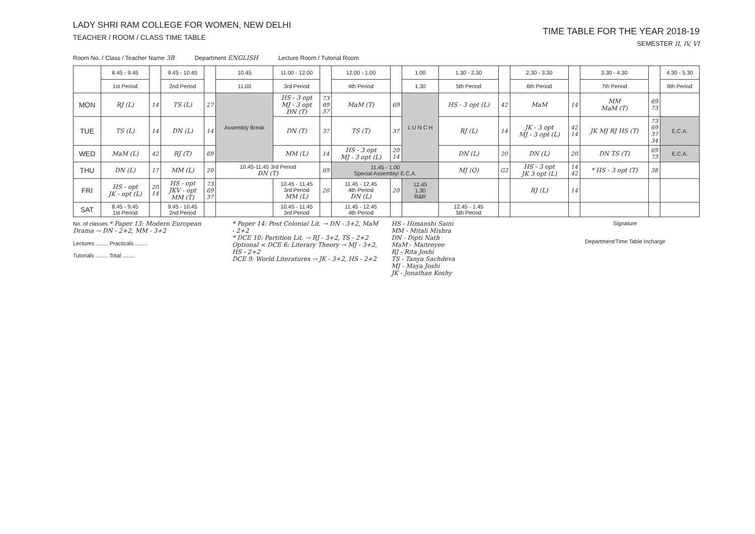LADY SHRI RAM COLLEGE FOR WOMEN, NEW DELHI
TEACHER / ROOM / CLASS TIME TABLE
TIME TABLE FOR THE YEAR 2018-19
SEMESTER II, IV, VI
Room No. / Class / Teacher Name 3B Department ENGLISH Lecture Room / Tutorial Room
| | 8.45 - 9.45 | | 9.45 - 10.45 | | 10.45 | 11.00 - 12.00 | | 12.00 - 1.00 | | 1.00 | 1.30 - 2.30 | | 2.30 - 3.30 | | 3.30 - 4.30 | | 4.30 - 5.30 |
| --- | --- | --- | --- | --- | --- | --- | --- | --- | --- | --- | --- | --- | --- | --- | --- | --- | --- |
| | 1st Period | | 2nd Period | | 11.00 | 3rd Period | | 4th Period | | 1.30 | 5th Period | | 6th Period | | 7th Period | | 8th Period |
| MON | RJ (L) | 14 | TS (L) | 27 | Assembly Break | HS - 3 opt MJ - 3 opt DN (T) | 73 69 37 | MaM (T) | 69 | L U N C H | HS - 3 opt (L) | 42 | MaM | 14 | MM MaM (T) | 69 73 | |
| TUE | TS (L) | 14 | DN (L) | 14 | | DN (T) | 37 | TS (T) | 37 | | RJ (L) | 14 | JK - 3 opt MJ - 3 opt (L) | 42 14 | JK MJ RJ HS (T) | 73 69 37 34 | E.C.A. |
| WED | MaM (L) | 42 | RJ (T) | 69 | | MM (L) | 14 | HS - 3 opt MJ - 3 opt (L) | 20 14 | | DN (L) | 20 | DN (L) | 20 | DN TS (T) | 69 73 | E.C.A. |
| THU | DN (L) | 17 | MM (L) | 20 | 10.45-11.45 3rd Period DN (T) | | 69 | 11.45 - 1.00 Special Assembly/ E.C.A. | | | MJ (O) | G2 | HS - 3 opt JK 3 opt (L) | 14 42 | * HS - 3 opt (T) | 38 | |
| FRI | HS - opt JK - opt (L) | 20 14 | HS - opt JKV - opt MM (T) | 73 69 37 | | 10.45 - 11.45 3rd Period MM (L) | 20 | 11.45 - 12.45 4th Period DN (L) | 20 | 12.45 1.30 R&R | | | RJ (L) | 14 | | | |
| SAT | 8.45 - 9.45 1st Period | | 9.45 - 10.45 2nd Period | | | 10.45 - 11.45 3rd Period | | 11.45 - 12.45 4th Period | | | 12.45 - 1.45 5th Period | | | | | | |
No. of classes * Paper 13: Modern European Drama → DN - 2+2, MM - 3+2
Lectures ........ Practicals ........
Tutorials ........ Total ........
* Paper 14: Post Colonial Lit. → DN - 3+2, MaM - 2+2
* DCE 10: Partition Lit. → RJ - 3+2, TS - 2+2
Optional < DCE 6: Literary Theory → MJ - 3+2, HS - 2+2
DCE 9: World Literatures → JK - 3+2, HS - 2+2
HS - Himanshi Saini
MM - Mitali Mishra
DN - Dipti Nath
MaM - Maitreyee
RJ - Rita Joshi
TS - Tanya Sachdeva
MJ - Maya Joshi
JK - Jonathan Koshy
Signature
Department/Time Table Incharge